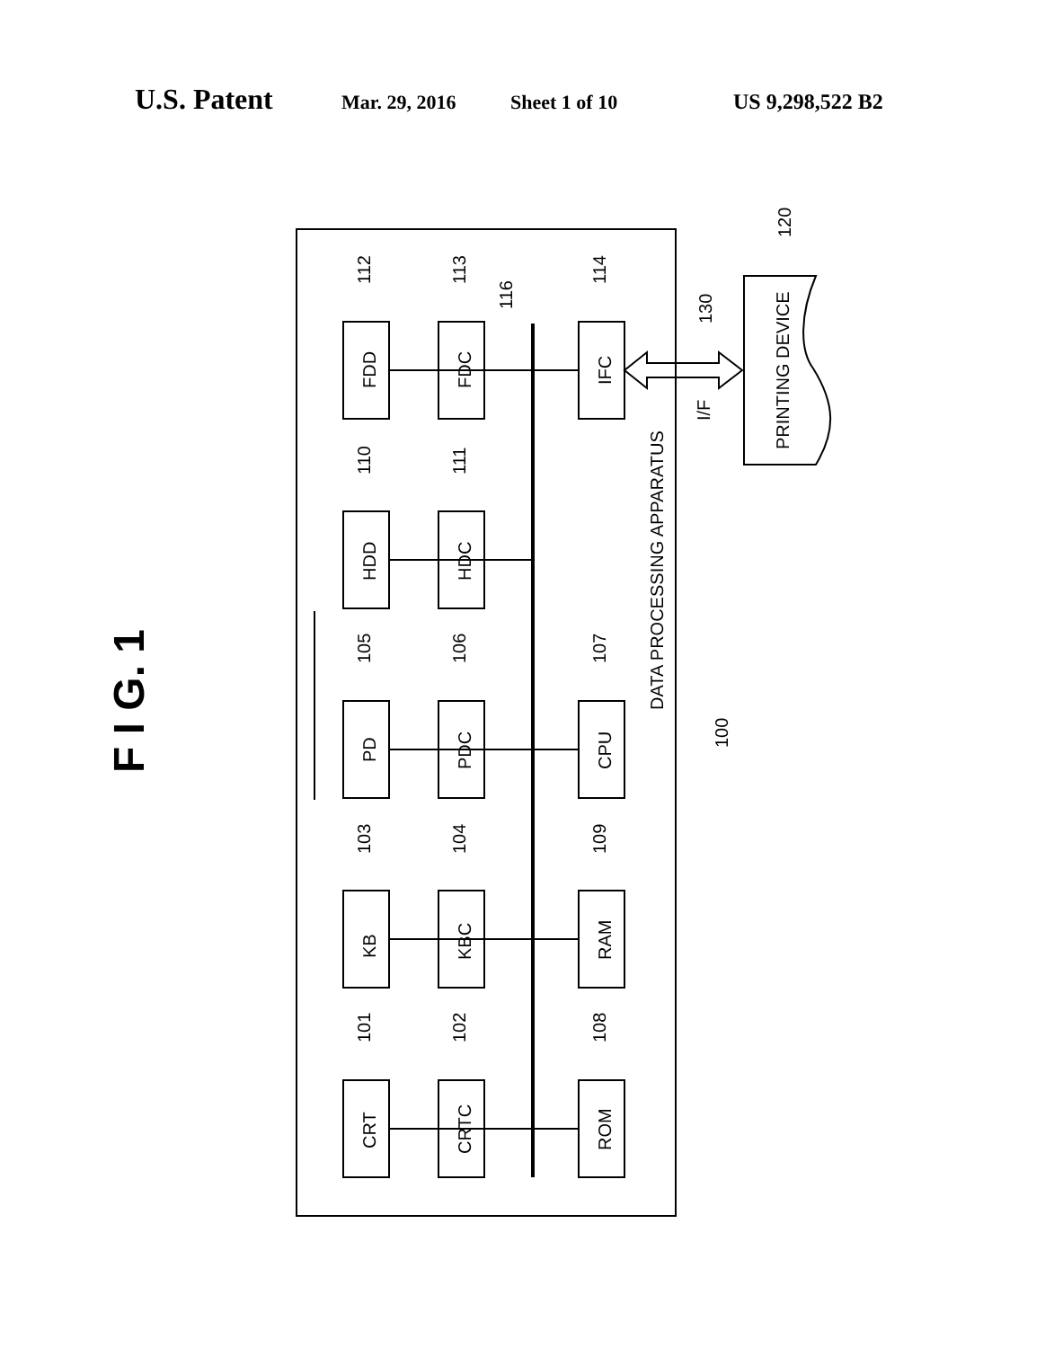U.S. Patent Mar. 29, 2016 Sheet 1 of 10 US 9,298,522 B2
F I G. 1
FDD
FDC
IFC
HDD
HDC
PD
PDC
CPU
KB
KBC
RAM
CRT
CRTC
ROM
DATA PROCESSING APPARATUS
I/F
PRINTING DEVICE
112
113
116
114
130
120
110
111
105
106
107
100
103
104
109
101
102
108